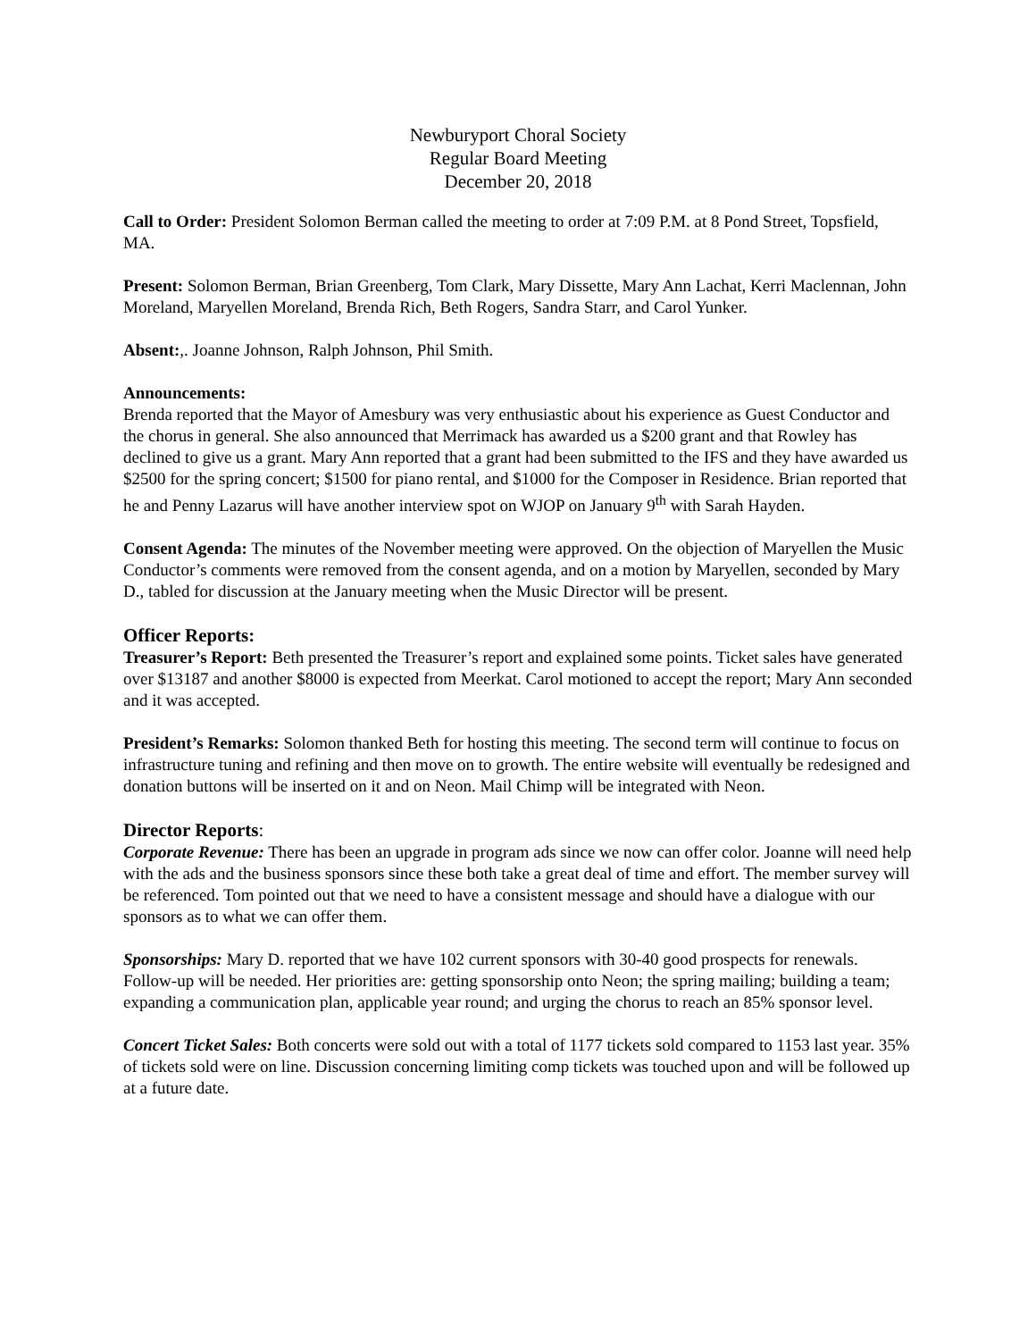Newburyport Choral Society
Regular Board Meeting
December 20, 2018
Call to Order: President Solomon Berman called the meeting to order at 7:09 P.M. at 8 Pond Street, Topsfield, MA.
Present: Solomon Berman, Brian Greenberg, Tom Clark, Mary Dissette, Mary Ann Lachat, Kerri Maclennan, John Moreland, Maryellen Moreland, Brenda Rich, Beth Rogers, Sandra Starr, and Carol Yunker.
Absent:,. Joanne Johnson, Ralph Johnson, Phil Smith.
Announcements:
Brenda reported that the Mayor of Amesbury was very enthusiastic about his experience as Guest Conductor and the chorus in general. She also announced that Merrimack has awarded us a $200 grant and that Rowley has declined to give us a grant. Mary Ann reported that a grant had been submitted to the IFS and they have awarded us $2500 for the spring concert; $1500 for piano rental, and $1000 for the Composer in Residence. Brian reported that he and Penny Lazarus will have another interview spot on WJOP on January 9<sup>th</sup> with Sarah Hayden.
Consent Agenda: The minutes of the November meeting were approved. On the objection of Maryellen the Music Conductor’s comments were removed from the consent agenda, and on a motion by Maryellen, seconded by Mary D., tabled for discussion at the January meeting when the Music Director will be present.
Officer Reports:
Treasurer’s Report: Beth presented the Treasurer’s report and explained some points. Ticket sales have generated over $13187 and another $8000 is expected from Meerkat. Carol motioned to accept the report; Mary Ann seconded and it was accepted.
President’s Remarks: Solomon thanked Beth for hosting this meeting. The second term will continue to focus on infrastructure tuning and refining and then move on to growth. The entire website will eventually be redesigned and donation buttons will be inserted on it and on Neon. Mail Chimp will be integrated with Neon.
Director Reports:
Corporate Revenue: There has been an upgrade in program ads since we now can offer color. Joanne will need help with the ads and the business sponsors since these both take a great deal of time and effort. The member survey will be referenced. Tom pointed out that we need to have a consistent message and should have a dialogue with our sponsors as to what we can offer them.
Sponsorships: Mary D. reported that we have 102 current sponsors with 30-40 good prospects for renewals. Follow-up will be needed. Her priorities are: getting sponsorship onto Neon; the spring mailing; building a team; expanding a communication plan, applicable year round; and urging the chorus to reach an 85% sponsor level.
Concert Ticket Sales: Both concerts were sold out with a total of 1177 tickets sold compared to 1153 last year. 35% of tickets sold were on line. Discussion concerning limiting comp tickets was touched upon and will be followed up at a future date.